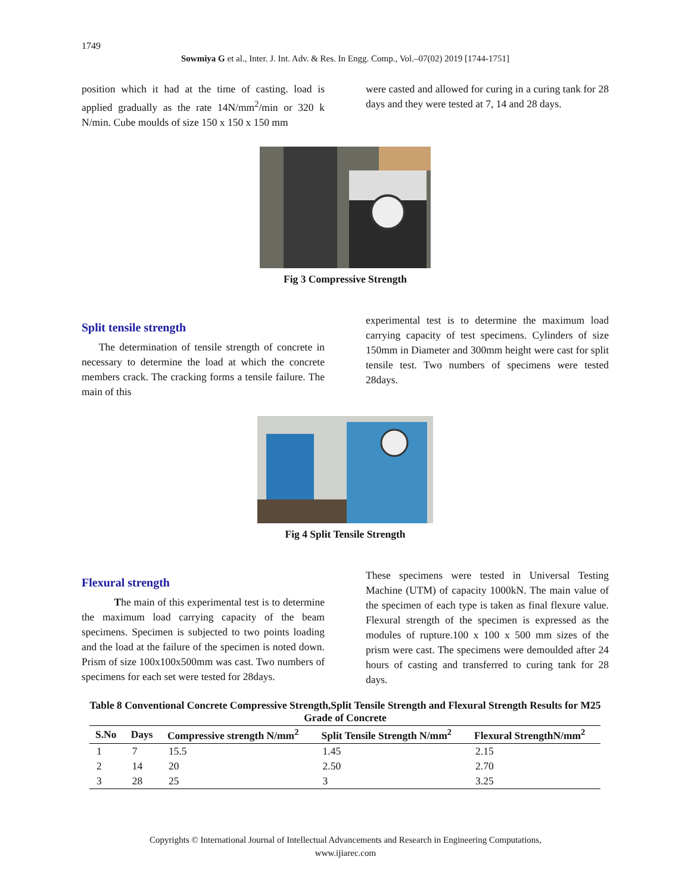1749
Sowmiya G et al., Inter. J. Int. Adv. & Res. In Engg. Comp., Vol.–07(02) 2019 [1744-1751]
position which it had at the time of casting. load is applied gradually as the rate 14N/mm<sup>2</sup>/min or 320 k N/min. Cube moulds of size 150 x 150 x 150 mm
were casted and allowed for curing in a curing tank for 28 days and they were tested at 7, 14 and 28 days.
Fig 3 Compressive Strength
Split tensile strength
The determination of tensile strength of concrete in necessary to determine the load at which the concrete members crack. The cracking forms a tensile failure. The main of this
experimental test is to determine the maximum load carrying capacity of test specimens. Cylinders of size 150mm in Diameter and 300mm height were cast for split tensile test. Two numbers of specimens were tested 28days.
Fig 4 Split Tensile Strength
Flexural strength
The main of this experimental test is to determine the maximum load carrying capacity of the beam specimens. Specimen is subjected to two points loading and the load at the failure of the specimen is noted down. Prism of size 100x100x500mm was cast. Two numbers of specimens for each set were tested for 28days.
These specimens were tested in Universal Testing Machine (UTM) of capacity 1000kN. The main value of the specimen of each type is taken as final flexure value. Flexural strength of the specimen is expressed as the modules of rupture.100 x 100 x 500 mm sizes of the prism were cast. The specimens were demoulded after 24 hours of casting and transferred to curing tank for 28 days.
Table 8 Conventional Concrete Compressive Strength,Split Tensile Strength and Flexural Strength Results for M25 Grade of Concrete
| S.No | Days | Compressive strength N/mm<sup>2</sup> | Split Tensile Strength N/mm<sup>2</sup> | Flexural StrengthN/mm<sup>2</sup> |
| --- | --- | --- | --- | --- |
| 1 | 7 | 15.5 | 1.45 | 2.15 |
| 2 | 14 | 20 | 2.50 | 2.70 |
| 3 | 28 | 25 | 3 | 3.25 |
Copyrights © International Journal of Intellectual Advancements and Research in Engineering Computations,
www.ijiarec.com